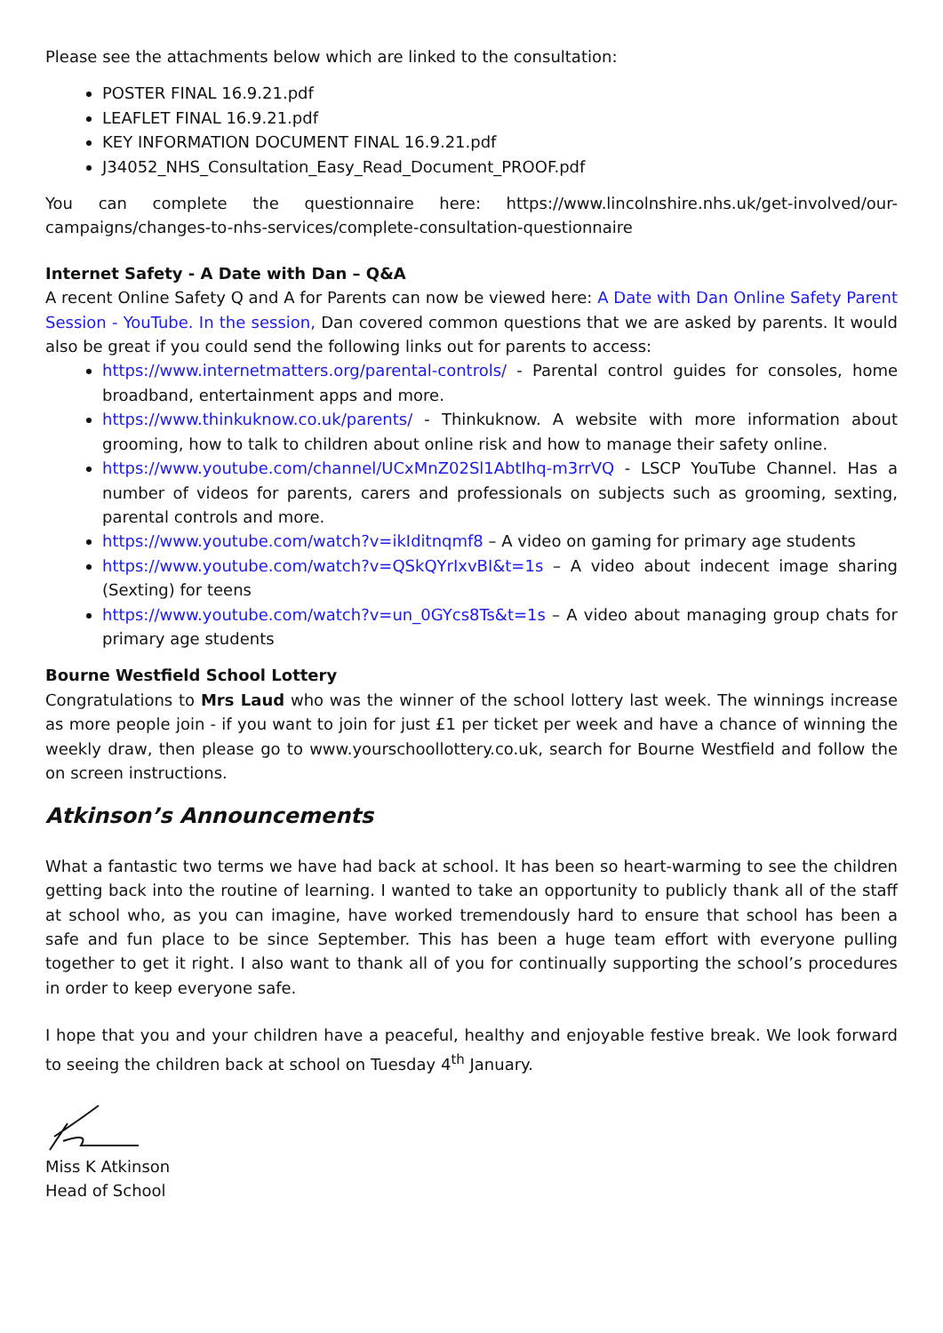Please see the attachments below which are linked to the consultation:
POSTER FINAL 16.9.21.pdf
LEAFLET FINAL 16.9.21.pdf
KEY INFORMATION DOCUMENT FINAL 16.9.21.pdf
J34052_NHS_Consultation_Easy_Read_Document_PROOF.pdf
You can complete the questionnaire here: https://www.lincolnshire.nhs.uk/get-involved/our-campaigns/changes-to-nhs-services/complete-consultation-questionnaire
Internet Safety - A Date with Dan – Q&A
A recent Online Safety Q and A for Parents can now be viewed here: A Date with Dan Online Safety Parent Session - YouTube. In the session, Dan covered common questions that we are asked by parents. It would also be great if you could send the following links out for parents to access:
https://www.internetmatters.org/parental-controls/ - Parental control guides for consoles, home broadband, entertainment apps and more.
https://www.thinkuknow.co.uk/parents/ - Thinkuknow. A website with more information about grooming, how to talk to children about online risk and how to manage their safety online.
https://www.youtube.com/channel/UCxMnZ02Sl1AbtIhq-m3rrVQ - LSCP YouTube Channel. Has a number of videos for parents, carers and professionals on subjects such as grooming, sexting, parental controls and more.
https://www.youtube.com/watch?v=ikIditnqmf8 – A video on gaming for primary age students
https://www.youtube.com/watch?v=QSkQYrIxvBI&t=1s – A video about indecent image sharing (Sexting) for teens
https://www.youtube.com/watch?v=un_0GYcs8Ts&t=1s – A video about managing group chats for primary age students
Bourne Westfield School Lottery
Congratulations to Mrs Laud who was the winner of the school lottery last week. The winnings increase as more people join - if you want to join for just £1 per ticket per week and have a chance of winning the weekly draw, then please go to www.yourschoollottery.co.uk, search for Bourne Westfield and follow the on screen instructions.
Atkinson’s Announcements
What a fantastic two terms we have had back at school. It has been so heart-warming to see the children getting back into the routine of learning. I wanted to take an opportunity to publicly thank all of the staff at school who, as you can imagine, have worked tremendously hard to ensure that school has been a safe and fun place to be since September. This has been a huge team effort with everyone pulling together to get it right. I also want to thank all of you for continually supporting the school’s procedures in order to keep everyone safe.
I hope that you and your children have a peaceful, healthy and enjoyable festive break. We look forward to seeing the children back at school on Tuesday 4<sup>th</sup> January.
Miss K Atkinson
Head of School